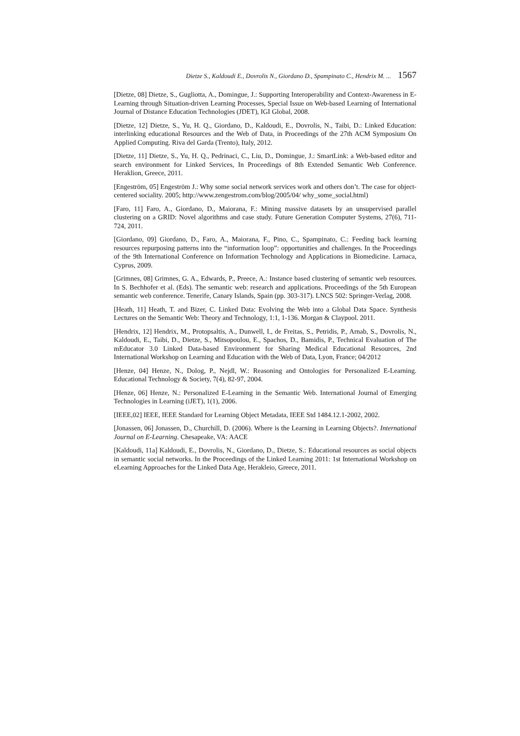Dietze S., Kaldoudi E., Dovrolis N., Giordano D., Spampinato C., Hendrix M. ... 1567
[Dietze, 08] Dietze, S., Gugliotta, A., Domingue, J.: Supporting Interoperability and Context-Awareness in E-Learning through Situation-driven Learning Processes, Special Issue on Web-based Learning of International Journal of Distance Education Technologies (JDET), IGI Global, 2008.
[Dietze, 12] Dietze, S., Yu, H. Q., Giordano, D., Kaldoudi, E., Dovrolis, N., Taibi, D.: Linked Education: interlinking educational Resources and the Web of Data, in Proceedings of the 27th ACM Symposium On Applied Computing. Riva del Garda (Trento), Italy, 2012.
[Dietze, 11] Dietze, S., Yu, H. Q., Pedrinaci, C., Liu, D., Domingue, J.: SmartLink: a Web-based editor and search environment for Linked Services, In Proceedings of 8th Extended Semantic Web Conference. Heraklion, Greece, 2011.
[Engeström, 05] Engeström J.: Why some social network services work and others don’t. The case for object-centered sociality. 2005; http://www.zengestrom.com/blog/2005/04/ why_some_social.html)
[Faro, 11] Faro, A., Giordano, D., Maiorana, F.: Mining massive datasets by an unsupervised parallel clustering on a GRID: Novel algorithms and case study. Future Generation Computer Systems, 27(6), 711-724, 2011.
[Giordano, 09] Giordano, D., Faro, A., Maiorana, F., Pino, C., Spampinato, C.: Feeding back learning resources repurposing patterns into the “information loop”: opportunities and challenges. In the Proceedings of the 9th International Conference on Information Technology and Applications in Biomedicine. Larnaca, Cyprus, 2009.
[Grimnes, 08] Grimnes, G. A., Edwards, P., Preece, A.: Instance based clustering of semantic web resources. In S. Bechhofer et al. (Eds). The semantic web: research and applications. Proceedings of the 5th European semantic web conference. Tenerife, Canary Islands, Spain (pp. 303-317). LNCS 502: Springer-Verlag, 2008.
[Heath, 11] Heath, T. and Bizer, C. Linked Data: Evolving the Web into a Global Data Space. Synthesis Lectures on the Semantic Web: Theory and Technology, 1:1, 1-136. Morgan & Claypool. 2011.
[Hendrix, 12] Hendrix, M., Protopsaltis, A., Dunwell, I., de Freitas, S., Petridis, P., Arnab, S., Dovrolis, N., Kaldoudi, E., Taibi, D., Dietze, S., Mitsopoulou, E., Spachos, D., Bamidis, P., Technical Evaluation of The mEducator 3.0 Linked Data-based Environment for Sharing Medical Educational Resources, 2nd International Workshop on Learning and Education with the Web of Data, Lyon, France; 04/2012
[Henze, 04] Henze, N., Dolog, P., Nejdl, W.: Reasoning and Ontologies for Personalized E-Learning. Educational Technology & Society, 7(4), 82-97, 2004.
[Henze, 06] Henze, N.: Personalized E-Learning in the Semantic Web. International Journal of Emerging Technologies in Learning (iJET), 1(1), 2006.
[IEEE,02] IEEE, IEEE Standard for Learning Object Metadata, IEEE Std 1484.12.1-2002, 2002.
[Jonassen, 06] Jonassen, D., Churchill, D. (2006). Where is the Learning in Learning Objects?. International Journal on E-Learning. Chesapeake, VA: AACE
[Kaldoudi, 11a] Kaldoudi, E., Dovrolis, N., Giordano, D., Dietze, S.: Educational resources as social objects in semantic social networks. In the Proceedings of the Linked Learning 2011: 1st International Workshop on eLearning Approaches for the Linked Data Age, Herakleio, Greece, 2011.